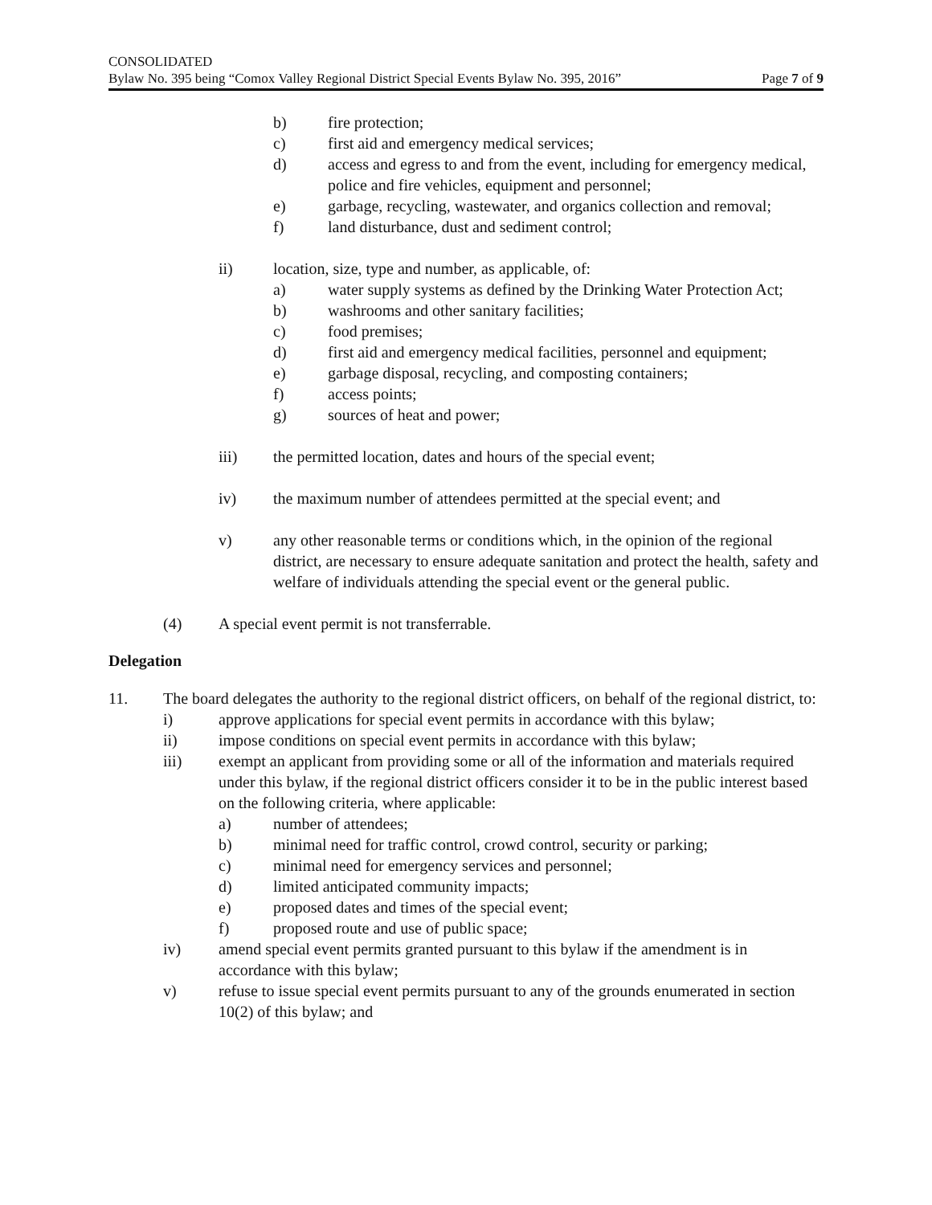CONSOLIDATED
Bylaw No. 395 being “Comox Valley Regional District Special Events Bylaw No. 395, 2016” Page 7 of 9
b) fire protection;
c) first aid and emergency medical services;
d) access and egress to and from the event, including for emergency medical, police and fire vehicles, equipment and personnel;
e) garbage, recycling, wastewater, and organics collection and removal;
f) land disturbance, dust and sediment control;
ii) location, size, type and number, as applicable, of:
a) water supply systems as defined by the Drinking Water Protection Act;
b) washrooms and other sanitary facilities;
c) food premises;
d) first aid and emergency medical facilities, personnel and equipment;
e) garbage disposal, recycling, and composting containers;
f) access points;
g) sources of heat and power;
iii) the permitted location, dates and hours of the special event;
iv) the maximum number of attendees permitted at the special event; and
v) any other reasonable terms or conditions which, in the opinion of the regional district, are necessary to ensure adequate sanitation and protect the health, safety and welfare of individuals attending the special event or the general public.
(4) A special event permit is not transferrable.
Delegation
11. The board delegates the authority to the regional district officers, on behalf of the regional district, to:
i) approve applications for special event permits in accordance with this bylaw;
ii) impose conditions on special event permits in accordance with this bylaw;
iii) exempt an applicant from providing some or all of the information and materials required under this bylaw, if the regional district officers consider it to be in the public interest based on the following criteria, where applicable:
a) number of attendees;
b) minimal need for traffic control, crowd control, security or parking;
c) minimal need for emergency services and personnel;
d) limited anticipated community impacts;
e) proposed dates and times of the special event;
f) proposed route and use of public space;
iv) amend special event permits granted pursuant to this bylaw if the amendment is in accordance with this bylaw;
v) refuse to issue special event permits pursuant to any of the grounds enumerated in section 10(2) of this bylaw; and